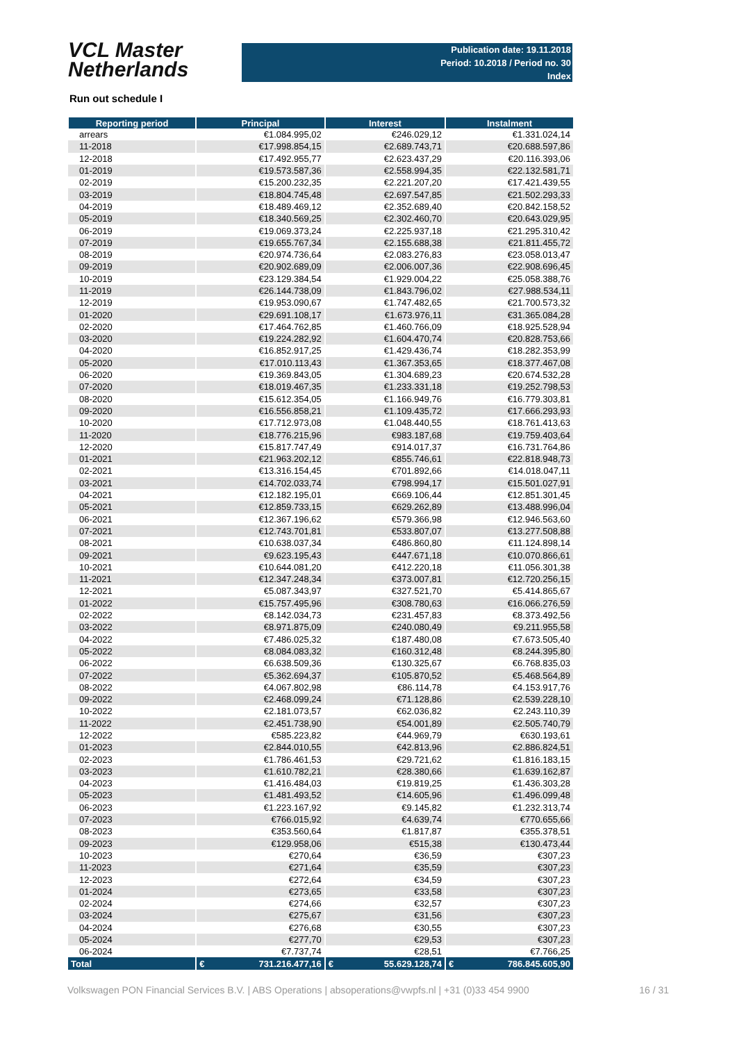VCL Master
Netherlands
Publication date: 19.11.2018
Period: 10.2018 / Period no. 30
Index
Run out schedule I
| Reporting period | Principal | Interest | Instalment |
| --- | --- | --- | --- |
| arrears | €1.084.995,02 | €246.029,12 | €1.331.024,14 |
| 11-2018 | €17.998.854,15 | €2.689.743,71 | €20.688.597,86 |
| 12-2018 | €17.492.955,77 | €2.623.437,29 | €20.116.393,06 |
| 01-2019 | €19.573.587,36 | €2.558.994,35 | €22.132.581,71 |
| 02-2019 | €15.200.232,35 | €2.221.207,20 | €17.421.439,55 |
| 03-2019 | €18.804.745,48 | €2.697.547,85 | €21.502.293,33 |
| 04-2019 | €18.489.469,12 | €2.352.689,40 | €20.842.158,52 |
| 05-2019 | €18.340.569,25 | €2.302.460,70 | €20.643.029,95 |
| 06-2019 | €19.069.373,24 | €2.225.937,18 | €21.295.310,42 |
| 07-2019 | €19.655.767,34 | €2.155.688,38 | €21.811.455,72 |
| 08-2019 | €20.974.736,64 | €2.083.276,83 | €23.058.013,47 |
| 09-2019 | €20.902.689,09 | €2.006.007,36 | €22.908.696,45 |
| 10-2019 | €23.129.384,54 | €1.929.004,22 | €25.058.388,76 |
| 11-2019 | €26.144.738,09 | €1.843.796,02 | €27.988.534,11 |
| 12-2019 | €19.953.090,67 | €1.747.482,65 | €21.700.573,32 |
| 01-2020 | €29.691.108,17 | €1.673.976,11 | €31.365.084,28 |
| 02-2020 | €17.464.762,85 | €1.460.766,09 | €18.925.528,94 |
| 03-2020 | €19.224.282,92 | €1.604.470,74 | €20.828.753,66 |
| 04-2020 | €16.852.917,25 | €1.429.436,74 | €18.282.353,99 |
| 05-2020 | €17.010.113,43 | €1.367.353,65 | €18.377.467,08 |
| 06-2020 | €19.369.843,05 | €1.304.689,23 | €20.674.532,28 |
| 07-2020 | €18.019.467,35 | €1.233.331,18 | €19.252.798,53 |
| 08-2020 | €15.612.354,05 | €1.166.949,76 | €16.779.303,81 |
| 09-2020 | €16.556.858,21 | €1.109.435,72 | €17.666.293,93 |
| 10-2020 | €17.712.973,08 | €1.048.440,55 | €18.761.413,63 |
| 11-2020 | €18.776.215,96 | €983.187,68 | €19.759.403,64 |
| 12-2020 | €15.817.747,49 | €914.017,37 | €16.731.764,86 |
| 01-2021 | €21.963.202,12 | €855.746,61 | €22.818.948,73 |
| 02-2021 | €13.316.154,45 | €701.892,66 | €14.018.047,11 |
| 03-2021 | €14.702.033,74 | €798.994,17 | €15.501.027,91 |
| 04-2021 | €12.182.195,01 | €669.106,44 | €12.851.301,45 |
| 05-2021 | €12.859.733,15 | €629.262,89 | €13.488.996,04 |
| 06-2021 | €12.367.196,62 | €579.366,98 | €12.946.563,60 |
| 07-2021 | €12.743.701,81 | €533.807,07 | €13.277.508,88 |
| 08-2021 | €10.638.037,34 | €486.860,80 | €11.124.898,14 |
| 09-2021 | €9.623.195,43 | €447.671,18 | €10.070.866,61 |
| 10-2021 | €10.644.081,20 | €412.220,18 | €11.056.301,38 |
| 11-2021 | €12.347.248,34 | €373.007,81 | €12.720.256,15 |
| 12-2021 | €5.087.343,97 | €327.521,70 | €5.414.865,67 |
| 01-2022 | €15.757.495,96 | €308.780,63 | €16.066.276,59 |
| 02-2022 | €8.142.034,73 | €231.457,83 | €8.373.492,56 |
| 03-2022 | €8.971.875,09 | €240.080,49 | €9.211.955,58 |
| 04-2022 | €7.486.025,32 | €187.480,08 | €7.673.505,40 |
| 05-2022 | €8.084.083,32 | €160.312,48 | €8.244.395,80 |
| 06-2022 | €6.638.509,36 | €130.325,67 | €6.768.835,03 |
| 07-2022 | €5.362.694,37 | €105.870,52 | €5.468.564,89 |
| 08-2022 | €4.067.802,98 | €86.114,78 | €4.153.917,76 |
| 09-2022 | €2.468.099,24 | €71.128,86 | €2.539.228,10 |
| 10-2022 | €2.181.073,57 | €62.036,82 | €2.243.110,39 |
| 11-2022 | €2.451.738,90 | €54.001,89 | €2.505.740,79 |
| 12-2022 | €585.223,82 | €44.969,79 | €630.193,61 |
| 01-2023 | €2.844.010,55 | €42.813,96 | €2.886.824,51 |
| 02-2023 | €1.786.461,53 | €29.721,62 | €1.816.183,15 |
| 03-2023 | €1.610.782,21 | €28.380,66 | €1.639.162,87 |
| 04-2023 | €1.416.484,03 | €19.819,25 | €1.436.303,28 |
| 05-2023 | €1.481.493,52 | €14.605,96 | €1.496.099,48 |
| 06-2023 | €1.223.167,92 | €9.145,82 | €1.232.313,74 |
| 07-2023 | €766.015,92 | €4.639,74 | €770.655,66 |
| 08-2023 | €353.560,64 | €1.817,87 | €355.378,51 |
| 09-2023 | €129.958,06 | €515,38 | €130.473,44 |
| 10-2023 | €270,64 | €36,59 | €307,23 |
| 11-2023 | €271,64 | €35,59 | €307,23 |
| 12-2023 | €272,64 | €34,59 | €307,23 |
| 01-2024 | €273,65 | €33,58 | €307,23 |
| 02-2024 | €274,66 | €32,57 | €307,23 |
| 03-2024 | €275,67 | €31,56 | €307,23 |
| 04-2024 | €276,68 | €30,55 | €307,23 |
| 05-2024 | €277,70 | €29,53 | €307,23 |
| 06-2024 | €7.737,74 | €28,51 | €7.766,25 |
| Total | € 731.216.477,16 | € 55.629.128,74 | € 786.845.605,90 |
Volkswagen PON Financial Services B.V. | ABS Operations | absoperations@vwpfs.nl | +31 (0)33 454 9900 16 / 31